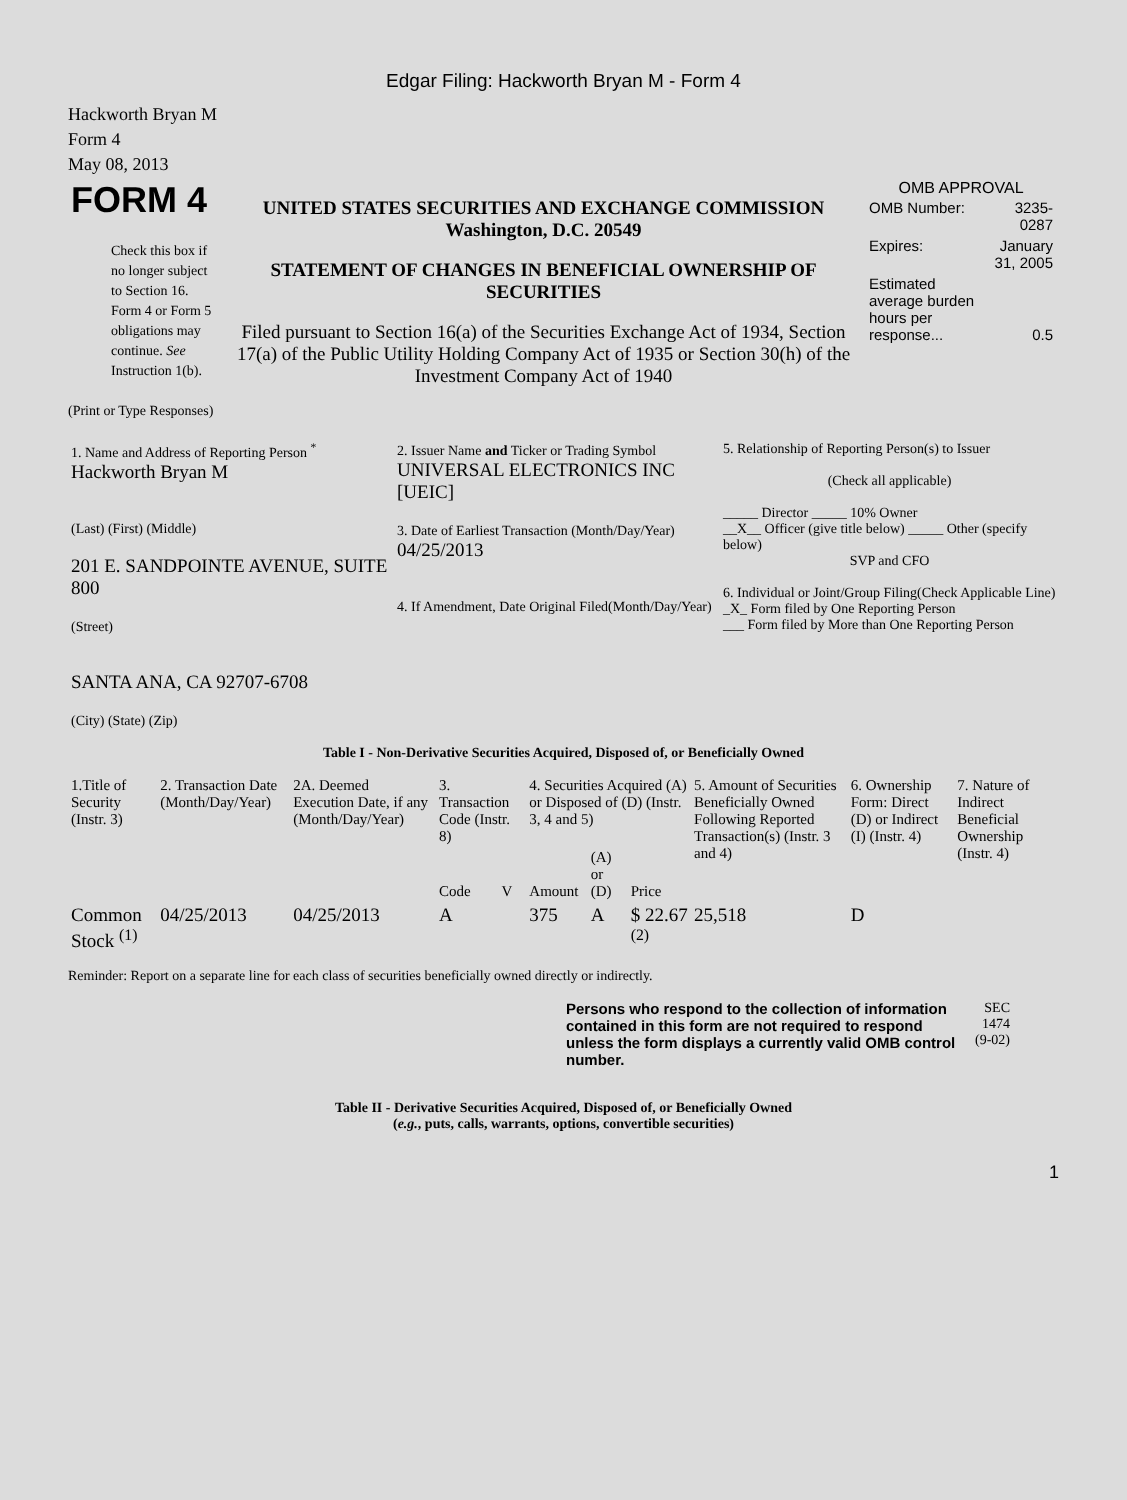Edgar Filing: Hackworth Bryan M - Form 4
Hackworth Bryan M
Form 4
May 08, 2013
| FORM 4 Check this box if no longer subject to Section 16. Form 4 or Form 5 obligations may continue. See Instruction 1(b). | UNITED STATES SECURITIES AND EXCHANGE COMMISSION Washington, D.C. 20549 STATEMENT OF CHANGES IN BENEFICIAL OWNERSHIP OF SECURITIES Filed pursuant to Section 16(a) of the Securities Exchange Act of 1934, Section 17(a) of the Public Utility Holding Company Act of 1935 or Section 30(h) of the Investment Company Act of 1940 | OMB APPROVAL / OMB Number: / 3235-0287 / / Expires: / January 31, 2005 / / Estimated average burden hours per response... / 0.5 / |
(Print or Type Responses)
| 1. Name and Address of Reporting Person <sup>*</sup> Hackworth Bryan M (Last) (First) (Middle) 201 E. SANDPOINTE AVENUE, SUITE 800 (Street) SANTA ANA, CA 92707-6708 (City) (State) (Zip) | 2. Issuer Name and Ticker or Trading Symbol UNIVERSAL ELECTRONICS INC [UEIC] 3. Date of Earliest Transaction (Month/Day/Year) 04/25/2013 4. If Amendment, Date Original Filed(Month/Day/Year) | 5. Relationship of Reporting Person(s) to Issuer (Check all applicable) _____ Director _____ 10% Owner __X__ Officer (give title below) _____ Other (specify below) SVP and CFO 6. Individual or Joint/Group Filing(Check Applicable Line) _X_ Form filed by One Reporting Person ___ Form filed by More than One Reporting Person |
Table I - Non-Derivative Securities Acquired, Disposed of, or Beneficially Owned
| 1.Title of Security (Instr. 3) | 2. Transaction Date (Month/Day/Year) | 2A. Deemed Execution Date, if any (Month/Day/Year) | 3. Transaction Code (Instr. 8) | | 4. Securities Acquired (A) or Disposed of (D) (Instr. 3, 4 and 5) | | | 5. Amount of Securities Beneficially Owned Following Reported Transaction(s) (Instr. 3 and 4) | 6. Ownership Form: Direct (D) or Indirect (I) (Instr. 4) | 7. Nature of Indirect Beneficial Ownership (Instr. 4) |
| --- | --- | --- | --- | --- | --- | --- | --- | --- | --- | --- |
| | | | Code | V | Amount | (A) or (D) | Price | | | |
| Common Stock <sup>(1)</sup> | 04/25/2013 | 04/25/2013 | A | | 375 | A | $ 22.67 <sup>(2)</sup> | 25,518 | D | |
Reminder: Report on a separate line for each class of securities beneficially owned directly or indirectly.
| Persons who respond to the collection of information contained in this form are not required to respond unless the form displays a currently valid OMB control number. | SEC 1474 (9-02) |
Table II - Derivative Securities Acquired, Disposed of, or Beneficially Owned
(e.g., puts, calls, warrants, options, convertible securities)
1